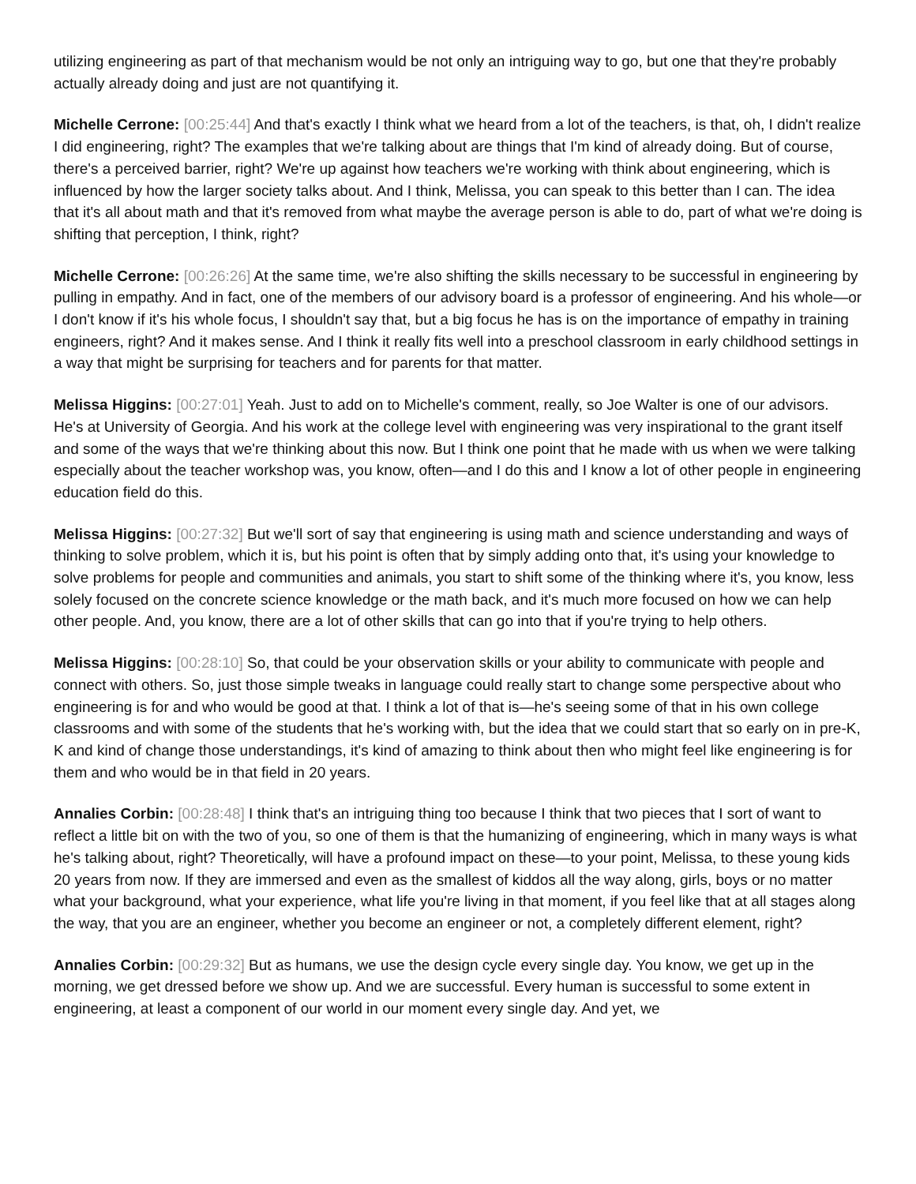utilizing engineering as part of that mechanism would be not only an intriguing way to go, but one that they're probably actually already doing and just are not quantifying it.
Michelle Cerrone: [00:25:44] And that's exactly I think what we heard from a lot of the teachers, is that, oh, I didn't realize I did engineering, right? The examples that we're talking about are things that I'm kind of already doing. But of course, there's a perceived barrier, right? We're up against how teachers we're working with think about engineering, which is influenced by how the larger society talks about. And I think, Melissa, you can speak to this better than I can. The idea that it's all about math and that it's removed from what maybe the average person is able to do, part of what we're doing is shifting that perception, I think, right?
Michelle Cerrone: [00:26:26] At the same time, we're also shifting the skills necessary to be successful in engineering by pulling in empathy. And in fact, one of the members of our advisory board is a professor of engineering. And his whole—or I don't know if it's his whole focus, I shouldn't say that, but a big focus he has is on the importance of empathy in training engineers, right? And it makes sense. And I think it really fits well into a preschool classroom in early childhood settings in a way that might be surprising for teachers and for parents for that matter.
Melissa Higgins: [00:27:01] Yeah. Just to add on to Michelle's comment, really, so Joe Walter is one of our advisors. He's at University of Georgia. And his work at the college level with engineering was very inspirational to the grant itself and some of the ways that we're thinking about this now. But I think one point that he made with us when we were talking especially about the teacher workshop was, you know, often—and I do this and I know a lot of other people in engineering education field do this.
Melissa Higgins: [00:27:32] But we'll sort of say that engineering is using math and science understanding and ways of thinking to solve problem, which it is, but his point is often that by simply adding onto that, it's using your knowledge to solve problems for people and communities and animals, you start to shift some of the thinking where it's, you know, less solely focused on the concrete science knowledge or the math back, and it's much more focused on how we can help other people. And, you know, there are a lot of other skills that can go into that if you're trying to help others.
Melissa Higgins: [00:28:10] So, that could be your observation skills or your ability to communicate with people and connect with others. So, just those simple tweaks in language could really start to change some perspective about who engineering is for and who would be good at that. I think a lot of that is—he's seeing some of that in his own college classrooms and with some of the students that he's working with, but the idea that we could start that so early on in pre-K, K and kind of change those understandings, it's kind of amazing to think about then who might feel like engineering is for them and who would be in that field in 20 years.
Annalies Corbin: [00:28:48] I think that's an intriguing thing too because I think that two pieces that I sort of want to reflect a little bit on with the two of you, so one of them is that the humanizing of engineering, which in many ways is what he's talking about, right? Theoretically, will have a profound impact on these—to your point, Melissa, to these young kids 20 years from now. If they are immersed and even as the smallest of kiddos all the way along, girls, boys or no matter what your background, what your experience, what life you're living in that moment, if you feel like that at all stages along the way, that you are an engineer, whether you become an engineer or not, a completely different element, right?
Annalies Corbin: [00:29:32] But as humans, we use the design cycle every single day. You know, we get up in the morning, we get dressed before we show up. And we are successful. Every human is successful to some extent in engineering, at least a component of our world in our moment every single day. And yet, we